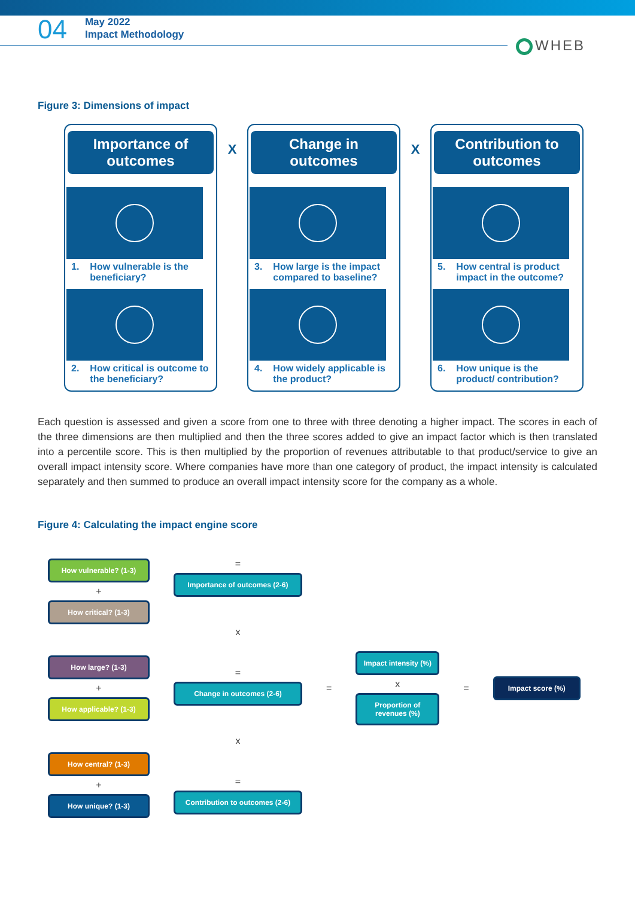04
May 2022
Impact Methodology
WHEB
Figure 3: Dimensions of impact
Importance of
outcomes
1. How vulnerable is the beneficiary?
2. How critical is outcome to the beneficiary?
X
Change in
outcomes
3. How large is the impact compared to baseline?
4. How widely applicable is the product?
X
Contribution to
outcomes
5. How central is product impact in the outcome?
6. How unique is the product/ contribution?
Each question is assessed and given a score from one to three with three denoting a higher impact. The scores in each of the three dimensions are then multiplied and then the three scores added to give an impact factor which is then translated into a percentile score. This is then multiplied by the proportion of revenues attributable to that product/service to give an overall impact intensity score. Where companies have more than one category of product, the impact intensity is calculated separately and then summed to produce an overall impact intensity score for the company as a whole.
Figure 4: Calculating the impact engine score
How vulnerable? (1-3)
+
How critical? (1-3)
How large? (1-3)
+
How applicable? (1-3)
How central? (1-3)
+
How unique? (1-3)
=
Importance of outcomes (2-6)
x
=
Change in outcomes (2-6)
x
=
Contribution to outcomes (2-6)
=
Impact intensity (%)
x
Proportion of revenues (%)
=
Impact score (%)